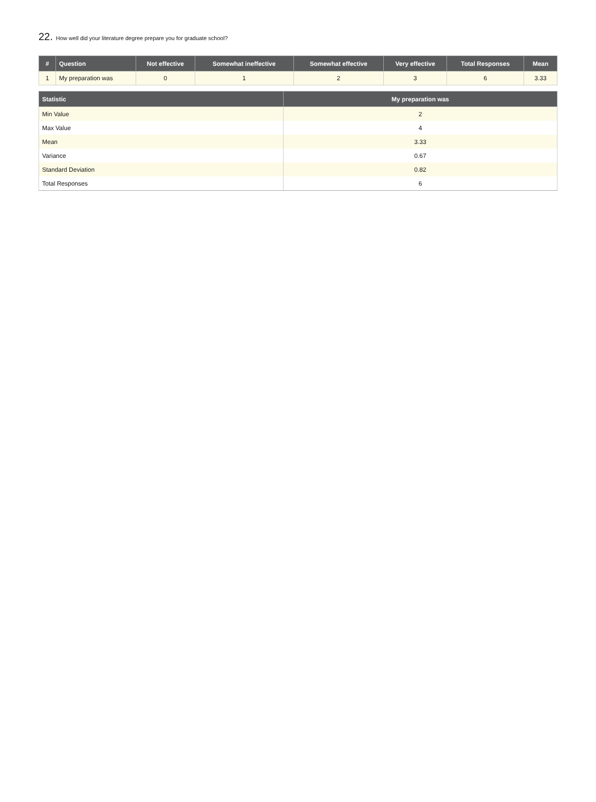22. How well did your literature degree prepare you for graduate school?
| # | Question | Not effective | Somewhat ineffective | Somewhat effective | Very effective | Total Responses | Mean |
| --- | --- | --- | --- | --- | --- | --- | --- |
| 1 | My preparation was | 0 | 1 | 2 | 3 | 6 | 3.33 |
| Statistic | My preparation was |
| --- | --- |
| Min Value | 2 |
| Max Value | 4 |
| Mean | 3.33 |
| Variance | 0.67 |
| Standard Deviation | 0.82 |
| Total Responses | 6 |